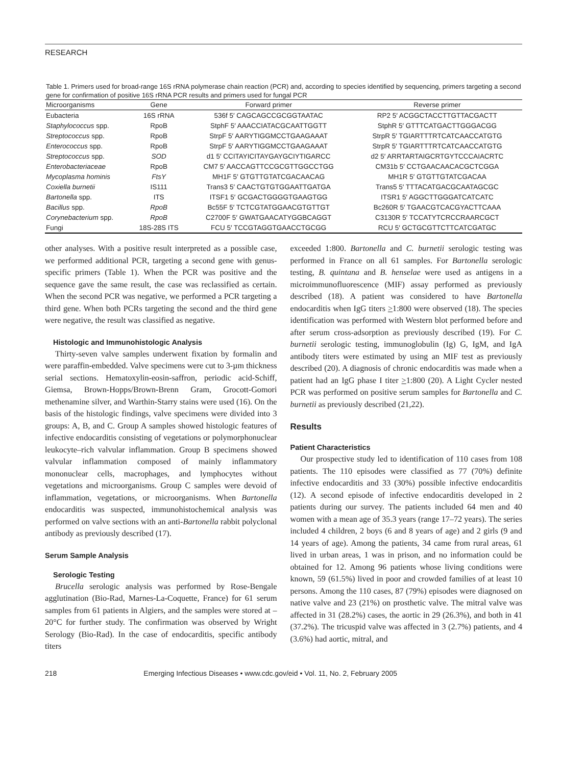RESEARCH
Table 1. Primers used for broad-range 16S rRNA polymerase chain reaction (PCR) and, according to species identified by sequencing, primers targeting a second gene for confirmation of positive 16S rRNA PCR results and primers used for fungal PCR
| Microorganisms | Gene | Forward primer | Reverse primer |
| --- | --- | --- | --- |
| Eubacteria | 16S rRNA | 536f 5′ CAGCAGCCGCGGTAATAC | RP2 5′ ACGGCTACCTTGTTACGACTT |
| Staphylococcus spp. | RpoB | StphF 5′ AAACCIATACGCAATTGGTT | StphR 5′ GTTTCATGACTTGGGACGG |
| Streptococcus spp. | RpoB | StrpF 5′ AARYTIGGMCCTGAAGAAAT | StrpR 5′ TGIARTTTRTCATCAACCATGTG |
| Enterococcus spp. | RpoB | StrpF 5′ AARYTIGGMCCTGAAGAAAT | StrpR 5′ TGIARTTTRTCATCAACCATGTG |
| Streptococcus spp. | SOD | d1 5′ CCITAYICITAYGAYGCIYTIGARCC | d2 5′ ARRTARTAIGCRTGYTCCCAIACRTC |
| Enterobacteriaceae | RpoB | CM7 5′ AACCAGTTCCGCGTTGGCCTGG | CM31b 5′ CCTGAACAACACGCTCGGA |
| Mycoplasma hominis | FtsY | MH1F 5′ GTGTTGTATCGACAACAG | MH1R 5′ GTGTTGTATCGACAA |
| Coxiella burnetii | IS111 | Trans3 5′ CAACTGTGTGGAATTGATGA | Trans5 5′ TTTACATGACGCAATAGCGC |
| Bartonella spp. | ITS | ITSF1 5′ GCGACTGGGGTGAAGTGG | ITSR1 5′ AGGCTTGGGATCATCATC |
| Bacillus spp. | RpoB | Bc55F 5′ TCTCGTATGGAACGTGTTGT | Bc260R 5′ TGAACGTCACGYACTTCAAA |
| Corynebacterium spp. | RpoB | C2700F 5′ GWATGAACATYGGBCAGGT | C3130R 5′ TCCATYTCRCCRAARCGCT |
| Fungi | 18S-28S ITS | FCU 5′ TCCGTAGGTGAACCTGCGG | RCU 5′ GCTGCGTTCTTCATCGATGC |
other analyses. With a positive result interpreted as a possible case, we performed additional PCR, targeting a second gene with genus-specific primers (Table 1). When the PCR was positive and the sequence gave the same result, the case was reclassified as certain. When the second PCR was negative, we performed a PCR targeting a third gene. When both PCRs targeting the second and the third gene were negative, the result was classified as negative.
Histologic and Immunohistologic Analysis
Thirty-seven valve samples underwent fixation by formalin and were paraffin-embedded. Valve specimens were cut to 3-µm thickness serial sections. Hematoxylin-eosin-saffron, periodic acid-Schiff, Giemsa, Brown-Hopps/Brown-Brenn Gram, Grocott-Gomori methenamine silver, and Warthin-Starry stains were used (16). On the basis of the histologic findings, valve specimens were divided into 3 groups: A, B, and C. Group A samples showed histologic features of infective endocarditis consisting of vegetations or polymorphonuclear leukocyte–rich valvular inflammation. Group B specimens showed valvular inflammation composed of mainly inflammatory mononuclear cells, macrophages, and lymphocytes without vegetations and microorganisms. Group C samples were devoid of inflammation, vegetations, or microorganisms. When Bartonella endocarditis was suspected, immunohistochemical analysis was performed on valve sections with an anti-Bartonella rabbit polyclonal antibody as previously described (17).
Serum Sample Analysis
Serologic Testing
Brucella serologic analysis was performed by Rose-Bengale agglutination (Bio-Rad, Marnes-La-Coquette, France) for 61 serum samples from 61 patients in Algiers, and the samples were stored at –20°C for further study. The confirmation was observed by Wright Serology (Bio-Rad). In the case of endocarditis, specific antibody titers
exceeded 1:800. Bartonella and C. burnetii serologic testing was performed in France on all 61 samples. For Bartonella serologic testing, B. quintana and B. henselae were used as antigens in a microimmunofluorescence (MIF) assay performed as previously described (18). A patient was considered to have Bartonella endocarditis when IgG titers >1:800 were observed (18). The species identification was performed with Western blot performed before and after serum cross-adsorption as previously described (19). For C. burnetii serologic testing, immunoglobulin (Ig) G, IgM, and IgA antibody titers were estimated by using an MIF test as previously described (20). A diagnosis of chronic endocarditis was made when a patient had an IgG phase I titer >1:800 (20). A Light Cycler nested PCR was performed on positive serum samples for Bartonella and C. burnetii as previously described (21,22).
Results
Patient Characteristics
Our prospective study led to identification of 110 cases from 108 patients. The 110 episodes were classified as 77 (70%) definite infective endocarditis and 33 (30%) possible infective endocarditis (12). A second episode of infective endocarditis developed in 2 patients during our survey. The patients included 64 men and 40 women with a mean age of 35.3 years (range 17–72 years). The series included 4 children, 2 boys (6 and 8 years of age) and 2 girls (9 and 14 years of age). Among the patients, 34 came from rural areas, 61 lived in urban areas, 1 was in prison, and no information could be obtained for 12. Among 96 patients whose living conditions were known, 59 (61.5%) lived in poor and crowded families of at least 10 persons. Among the 110 cases, 87 (79%) episodes were diagnosed on native valve and 23 (21%) on prosthetic valve. The mitral valve was affected in 31 (28.2%) cases, the aortic in 29 (26.3%), and both in 41 (37.2%). The tricuspid valve was affected in 3 (2.7%) patients, and 4 (3.6%) had aortic, mitral, and
218 Emerging Infectious Diseases • www.cdc.gov/eid • Vol. 11, No. 2, February 2005